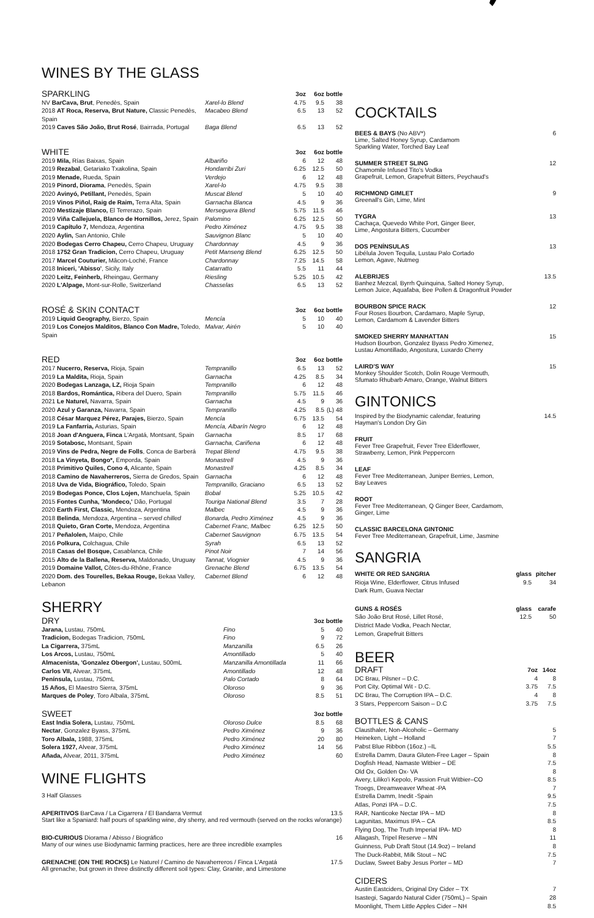WINES BY THE GLASS
| SPARKLING | | 3oz | 6oz | bottle |
| --- | --- | --- | --- | --- |
| NV BarCava, Brut , Penedès, Spain | Xarel-lo Blend | 4.75 | 9.5 | 38 |
| 2018 AT Roca, Reserva, Brut Nature, Classic Penedès, Spain | Macabeo Blend | 6.5 | 13 | 52 |
| 2019 Caves São João, Brut Rosé , Bairrada, Portugal | Baga Blend | 6.5 | 13 | 52 |
| WHITE | | 3oz | 6oz | bottle |
| --- | --- | --- | --- | --- |
| 2019 Mila, Rías Baixas, Spain | Albariño | 6 | 12 | 48 |
| 2019 Rezabal , Getariako Txakolina, Spain | Hondarribi Zuri | 6.25 | 12.5 | 50 |
| 2019 Menade, Rueda, Spain | Verdejo | 6 | 12 | 48 |
| 2019 Pinord, Diorama , Penedès, Spain | Xarel-lo | 4.75 | 9.5 | 38 |
| 2020 Avinyó, Petillant, Penedès, Spain | Muscat Blend | 5 | 10 | 40 |
| 2019 Vinos Piñol, Raig de Raim, Terra Alta, Spain | Garnacha Blanca | 4.5 | 9 | 36 |
| 2020 Mestizaje Blanco, El Terrerazo, Spain | Merseguera Blend | 5.75 | 11.5 | 46 |
| 2019 Viña Callejuela, Blanco de Hornillos, Jerez, Spain | Palomino | 6.25 | 12.5 | 50 |
| 2019 Capítulo 7, Mendoza, Argentina | Pedro Ximénez | 4.75 | 9.5 | 38 |
| 2020 Aylin, San Antonio, Chile | Sauvignon Blanc | 5 | 10 | 40 |
| 2020 Bodegas Cerro Chapeu, Cerro Chapeu, Uruguay | Chardonnay | 4.5 | 9 | 36 |
| 2018 1752 Gran Tradicion, Cerro Chapeu, Uruguay | Petit Manseng Blend | 6.25 | 12.5 | 50 |
| 2017 Marcel Couturier, Mâcon-Loché, France | Chardonnay | 7.25 | 14.5 | 58 |
| 2018 Iniceri, 'Abisso' , Sicily, Italy | Catarratto | 5.5 | 11 | 44 |
| 2020 Leitz, Feinherb, Rheingau, Germany | Riesling | 5.25 | 10.5 | 42 |
| 2020 L'Alpage, Mont-sur-Rolle, Switzerland | Chasselas | 6.5 | 13 | 52 |
| ROSÉ & SKIN CONTACT | | 3oz | 6oz | bottle |
| --- | --- | --- | --- | --- |
| 2019 Liquid Geography, Bierzo, Spain | Mencía | 5 | 10 | 40 |
| 2019 Los Conejos Malditos, Blanco Con Madre, Toledo, Spain | Malvar, Airén | 5 | 10 | 40 |
| RED | | 3oz | 6oz | bottle |
| --- | --- | --- | --- | --- |
| 2017 Nucerro, Reserva, Rioja, Spain | Tempranillo | 6.5 | 13 | 52 |
| 2019 La Maldita, Rioja, Spain | Garnacha | 4.25 | 8.5 | 34 |
| 2020 Bodegas Lanzaga, LZ, Rioja Spain | Tempranillo | 6 | 12 | 48 |
| 2018 Bardos, Romántica, Ribera del Duero, Spain | Tempranillo | 5.75 | 11.5 | 46 |
| 2021 Le Naturel, Navarra, Spain | Garnacha | 4.5 | 9 | 36 |
| 2020 Azul y Garanza, Navarra, Spain | Tempranillo | 4.25 | 8.5 | (L) 48 |
| 2018 César Marquez Pérez, Parajes, Bierzo, Spain | Mencía | 6.75 | 13.5 | 54 |
| 2019 La Fanfarria, Asturias, Spain | Mencía, Albarín Negro | 6 | 12 | 48 |
| 2018 Joan d'Anguera, Finca L'Argatá, Montsant, Spain | Garnacha | 8.5 | 17 | 68 |
| 2019 Sotabosc, Montsant, Spain | Garnacha, Cariñena | 6 | 12 | 48 |
| 2019 Vins de Pedra, Negre de Folls , Conca de Barberá | Trepat Blend | 4.75 | 9.5 | 38 |
| 2018 La Vinyeta, Bongo*, Emporda, Spain | Monastrell | 4.5 | 9 | 36 |
| 2018 Primitivo Quiles, Cono 4, Alicante, Spain | Monastrell | 4.25 | 8.5 | 34 |
| 2018 Camino de Navaherreros, Sierra de Gredos, Spain | Garnacha | 6 | 12 | 48 |
| 2018 Uva de Vida, Biográfico, Toledo, Spain | Tempranillo, Graciano | 6.5 | 13 | 52 |
| 2019 Bodegas Ponce, Clos Lojen, Manchuela, Spain | Bobal | 5.25 | 10.5 | 42 |
| 2015 Fontes Cunha, 'Mondeco,' Dão, Portugal | Touriga National Blend | 3.5 | 7 | 28 |
| 2020 Earth First, Classic, Mendoza, Argentina | Malbec | 4.5 | 9 | 36 |
| 2018 Belinda , Mendoza, Argentina – served chilled | Bonarda, Pedro Ximénez | 4.5 | 9 | 36 |
| 2018 Quieto, Gran Corte, Mendoza, Argentina | Cabernet Franc, Malbec | 6.25 | 12.5 | 50 |
| 2017 Peñalolen, Maipo, Chile | Cabernet Sauvignon | 6.75 | 13.5 | 54 |
| 2016 Polkura, Colchagua, Chile | Syrah | 6.5 | 13 | 52 |
| 2018 Casas del Bosque, Casablanca, Chile | Pinot Noir | 7 | 14 | 56 |
| 2015 Alto de la Ballena, Reserva, Maldonado, Uruguay | Tannat, Viognier | 4.5 | 9 | 36 |
| 2019 Domaine Vallot, Côtes-du-Rhône, France | Grenache Blend | 6.75 | 13.5 | 54 |
| 2020 Dom. des Tourelles, Bekaa Rouge, Bekaa Valley, Lebanon | Cabernet Blend | 6 | 12 | 48 |
SHERRY
| DRY | | 3oz | bottle |
| --- | --- | --- | --- |
| Jarana, Lustau, 750mL | Fino | 5 | 40 |
| Tradicion, Bodegas Tradicion, 750mL | Fino | 9 | 72 |
| La Cigarrera, 375mL | Manzanilla | 6.5 | 26 |
| Los Arcos, Lustau, 750mL | Amontillado | 5 | 40 |
| Almacenista, 'Gonzalez Obergon', Lustau, 500mL | Manzanilla Amontillada | 11 | 66 |
| Carlos VII, Alvear, 375mL | Amontillado | 12 | 48 |
| Península, Lustau, 750mL | Palo Cortado | 8 | 64 |
| 15 Años, El Maestro Sierra, 375mL | Oloroso | 9 | 36 |
| Marques de Poley , Toro Albala, 375mL | Oloroso | 8.5 | 51 |
| SWEET | | 3oz | bottle |
| --- | --- | --- | --- |
| East India Solera, Lustau, 750mL | Oloroso Dulce | 8.5 | 68 |
| Nectar , Gonzalez Byass, 375mL | Pedro Ximénez | 9 | 36 |
| Toro Albala, 1988, 375mL | Pedro Ximénez | 20 | 80 |
| Solera 1927, Alvear, 375mL | Pedro Ximénez | 14 | 56 |
| Añada, Alvear, 2011, 375mL | Pedro Ximénez | | 60 |
WINE FLIGHTS
3 Half Glasses
APERITIVOS BarCava / La Cigarrera / El Bandarra Vermut 13.5
Start like a Spaniard: half pours of sparkling wine, dry sherry, and red vermouth (served on the rocks w/orange)
BIO-CURIOUS Diorama / Abisso / Biográfico 16
Many of our wines use Biodynamic farming practices, here are three incredible examples
GRENACHE (ON THE ROCKS) Le Naturel / Camino de Navaherreros / Finca L'Argatá 17.5
All grenache, but grown in three distinctly different soil types: Clay, Granite, and Limestone
COCKTAILS
BEES & BAYS (No ABV*)
Lime, Salted Honey Syrup, Cardamom
Sparkling Water, Torched Bay Leaf
6
SUMMER STREET SLING
Chamomile Infused Tito's Vodka
Grapefruit, Lemon, Grapefruit Bitters, Peychaud's
12
RICHMOND GIMLET
Greenall's Gin, Lime, Mint
9
TYGRA
Cachaça, Quevedo White Port, Ginger Beer,
Lime, Angostura Bitters, Cucumber
13
DOS PENÍNSULAS
Libélula Joven Tequila, Lustau Palo Cortado
Lemon, Agave, Nutmeg
13
ALEBRIJES
Banhez Mezcal, Byrrh Quinquina, Salted Honey Syrup,
Lemon Juice, Aquafaba, Bee Pollen & Dragonfruit Powder
13.5
BOURBON SPICE RACK
Four Roses Bourbon, Cardamaro, Maple Syrup,
Lemon, Cardamom & Lavender Bitters
12
SMOKED SHERRY MANHATTAN
Hudson Bourbon, Gonzalez Byass Pedro Ximenez,
Lustau Amontillado, Angostura, Luxardo Cherry
15
LAIRD'S WAY
Monkey Shoulder Scotch, Dolin Rouge Vermouth,
Sfumato Rhubarb Amaro, Orange, Walnut Bitters
15
GINTONICS
Inspired by the Biodynamic calendar, featuring
Hayman's London Dry Gin
14.5
FRUIT
Fever Tree Grapefruit, Fever Tree Elderflower,
Strawberry, Lemon, Pink Peppercorn
LEAF
Fever Tree Mediterranean, Juniper Berries, Lemon,
Bay Leaves
ROOT
Fever Tree Mediterranean, Q Ginger Beer, Cardamom,
Ginger, Lime
CLASSIC BARCELONA GINTONIC
Fever Tree Mediterranean, Grapefruit, Lime, Jasmine
SANGRIA
| WHITE OR RED SANGRIA Rioja Wine, Elderflower, Citrus Infused Dark Rum, Guava Nectar | glass 9.5 | pitcher 34 |
| GUNS & ROSÉS São João Brut Rosé, Lillet Rosé, District Made Vodka, Peach Nectar, Lemon, Grapefruit Bitters | glass 12.5 | carafe 50 |
BEER
| DRAFT | 7oz | 14oz |
| --- | --- | --- |
| DC Brau, Pilsner – D.C. | 4 | 8 |
| Port City, Optimal Wit - D.C. | 3.75 | 7.5 |
| DC Brau, The Corruption IPA – D.C. | 4 | 8 |
| 3 Stars, Peppercorn Saison – D.C | 3.75 | 7.5 |
| BOTTLES & CANS | |
| --- | --- |
| Clausthaler, Non-Alcoholic – Germany | 5 |
| Heineken, Light – Holland | 7 |
| Pabst Blue Ribbon (16oz.) –IL | 5.5 |
| Estrella Damm, Daura Gluten-Free Lager – Spain | 8 |
| Dogfish Head, Namaste Witbier – DE | 7.5 |
| Old Ox, Golden Ox- VA | 8 |
| Avery, Liliko'i Kepolo, Passion Fruit Witbier–CO | 8.5 |
| Troegs, Dreamweaver Wheat -PA | 7 |
| Estrella Damm, Inedit -Spain | 9.5 |
| Atlas, Ponzi IPA – D.C. | 7.5 |
| RAR, Nanticoke Nectar IPA – MD | 8 |
| Lagunitas, Maximus IPA – CA | 8.5 |
| Flying Dog, The Truth Imperial IPA- MD | 8 |
| Allagash, Tripel Reserve – MN | 11 |
| Guinness, Pub Draft Stout (14.9oz) – Ireland | 8 |
| The Duck-Rabbit, Milk Stout – NC | 7.5 |
| Duclaw, Sweet Baby Jesus Porter – MD | 7 |
| CIDERS | |
| --- | --- |
| Austin Eastciders, Original Dry Cider – TX | 7 |
| Isastegi, Sagardo Natural Cider (750mL) – Spain | 28 |
| Moonlight, Them Little Apples Cider – NH | 8.5 |